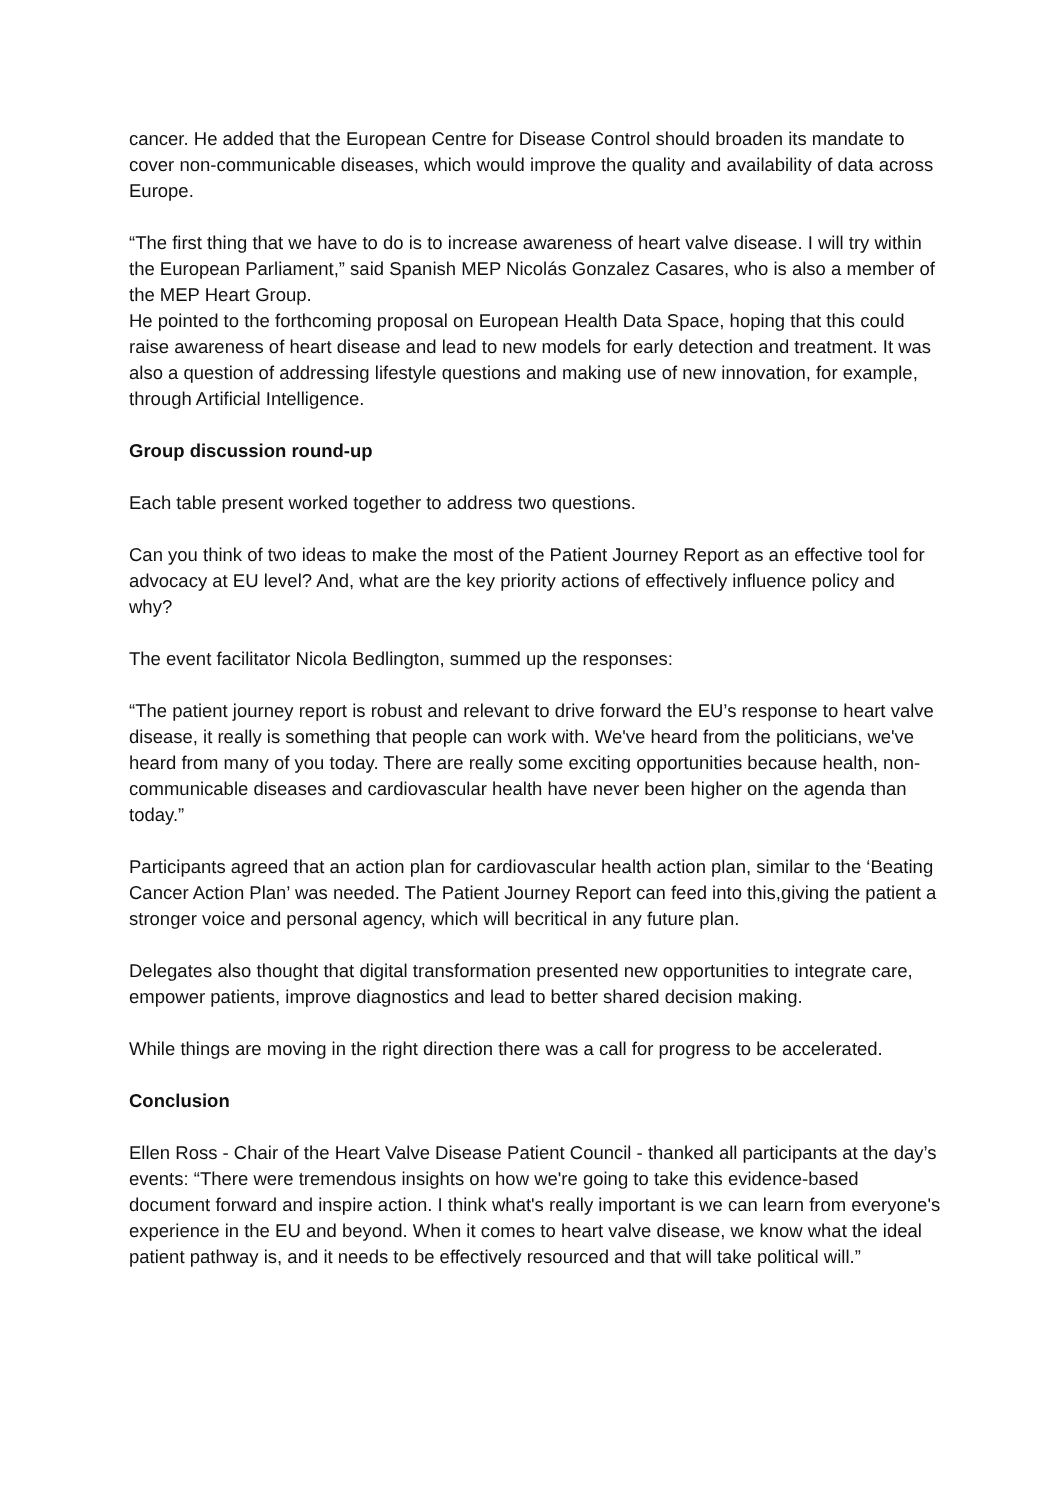cancer. He added that the European Centre for Disease Control should broaden its mandate to cover non-communicable diseases, which would improve the quality and availability of data across Europe.
“The first thing that we have to do is to increase awareness of heart valve disease. I will try within the European Parliament,” said Spanish MEP Nicolás Gonzalez Casares, who is also a member of the MEP Heart Group.
He pointed to the forthcoming proposal on European Health Data Space, hoping that this could raise awareness of heart disease and lead to new models for early detection and treatment. It was also a question of addressing lifestyle questions and making use of new innovation, for example, through Artificial Intelligence.
Group discussion round-up
Each table present worked together to address two questions.
Can you think of two ideas to make the most of the Patient Journey Report as an effective tool for advocacy at EU level? And, what are the key priority actions of effectively influence policy and why?
The event facilitator Nicola Bedlington, summed up the responses:
“The patient journey report is robust and relevant to drive forward the EU’s response to heart valve disease, it really is something that people can work with. We've heard from the politicians, we've heard from many of you today. There are really some exciting opportunities because health, non-communicable diseases and cardiovascular health have never been higher on the agenda than today.”
Participants agreed that an action plan for cardiovascular health action plan, similar to the ‘Beating Cancer Action Plan’ was needed. The Patient Journey Report can feed into this,giving the patient a stronger voice and personal agency, which will becritical in any future plan.
Delegates also thought that digital transformation presented new opportunities to integrate care, empower patients, improve diagnostics and lead to better shared decision making.
While things are moving in the right direction there was a call for progress to be accelerated.
Conclusion
Ellen Ross - Chair of the Heart Valve Disease Patient Council - thanked all participants at the day’s events: “There were tremendous insights on how we're going to take this evidence-based document forward and inspire action. I think what's really important is we can learn from everyone's experience in the EU and beyond. When it comes to heart valve disease, we know what the ideal patient pathway is, and it needs to be effectively resourced and that will take political will.”